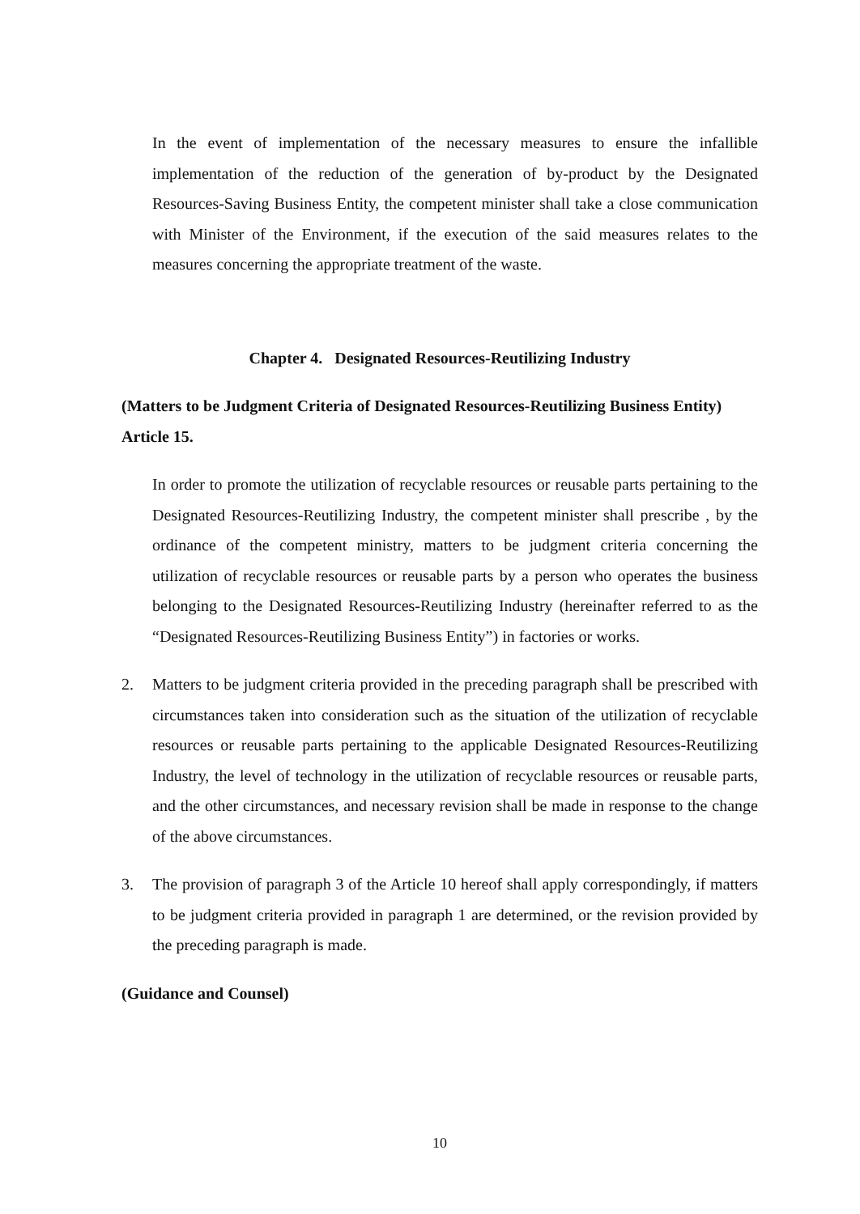In the event of implementation of the necessary measures to ensure the infallible implementation of the reduction of the generation of by-product by the Designated Resources-Saving Business Entity, the competent minister shall take a close communication with Minister of the Environment, if the execution of the said measures relates to the measures concerning the appropriate treatment of the waste.
Chapter 4. Designated Resources-Reutilizing Industry
(Matters to be Judgment Criteria of Designated Resources-Reutilizing Business Entity)
Article 15.
In order to promote the utilization of recyclable resources or reusable parts pertaining to the Designated Resources-Reutilizing Industry, the competent minister shall prescribe , by the ordinance of the competent ministry, matters to be judgment criteria concerning the utilization of recyclable resources or reusable parts by a person who operates the business belonging to the Designated Resources-Reutilizing Industry (hereinafter referred to as the “Designated Resources-Reutilizing Business Entity”) in factories or works.
2. Matters to be judgment criteria provided in the preceding paragraph shall be prescribed with circumstances taken into consideration such as the situation of the utilization of recyclable resources or reusable parts pertaining to the applicable Designated Resources-Reutilizing Industry, the level of technology in the utilization of recyclable resources or reusable parts, and the other circumstances, and necessary revision shall be made in response to the change of the above circumstances.
3. The provision of paragraph 3 of the Article 10 hereof shall apply correspondingly, if matters to be judgment criteria provided in paragraph 1 are determined, or the revision provided by the preceding paragraph is made.
(Guidance and Counsel)
10